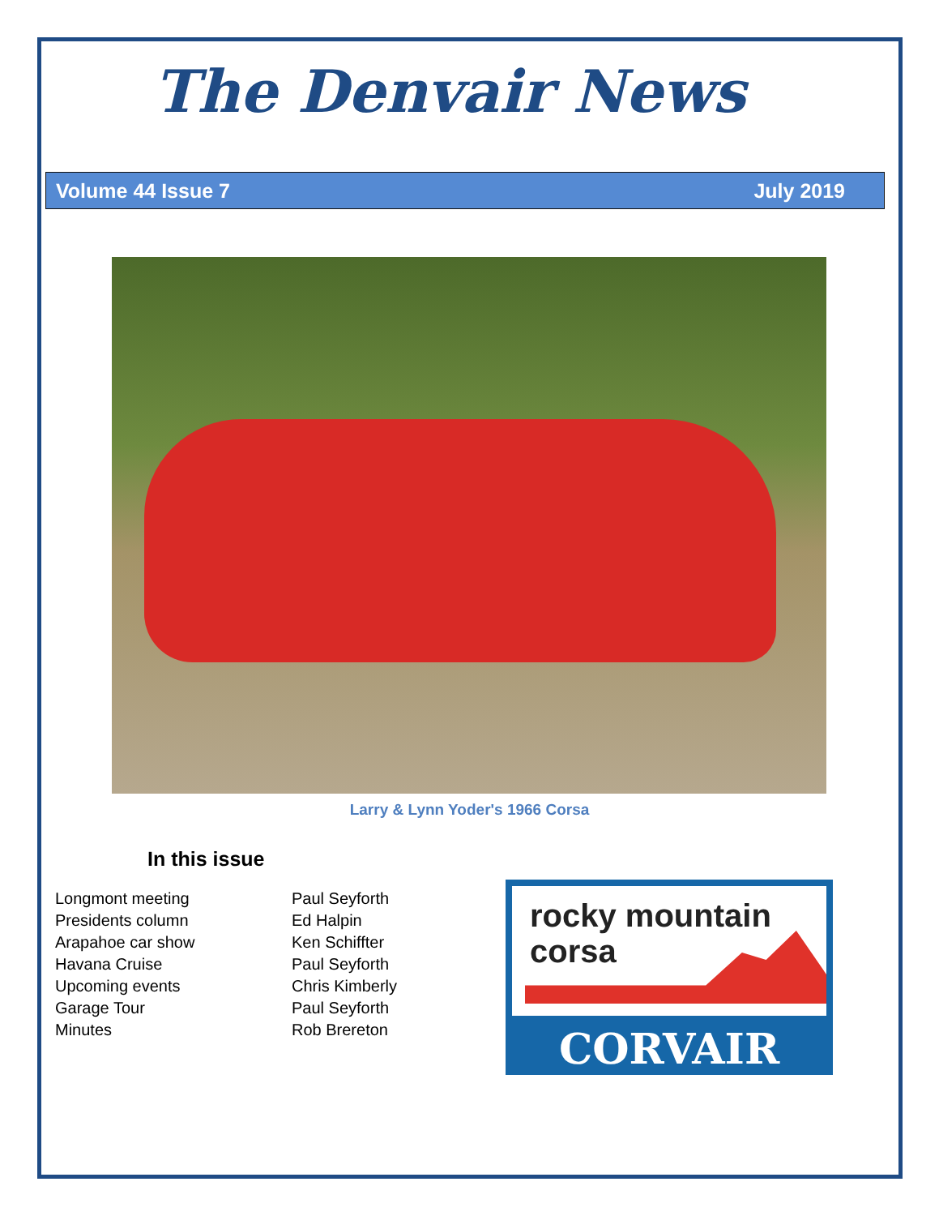The Denvair News
Volume 44 Issue 7 July 2019
Larry & Lynn Yoder's 1966 Corsa
In this issue
| Longmont meeting | Paul Seyforth |
| Presidents column | Ed Halpin |
| Arapahoe car show | Ken Schiffter |
| Havana Cruise | Paul Seyforth |
| Upcoming events | Chris Kimberly |
| Garage Tour | Paul Seyforth |
| Minutes | Rob Brereton |
rocky mountain
corsa
CORVAIR